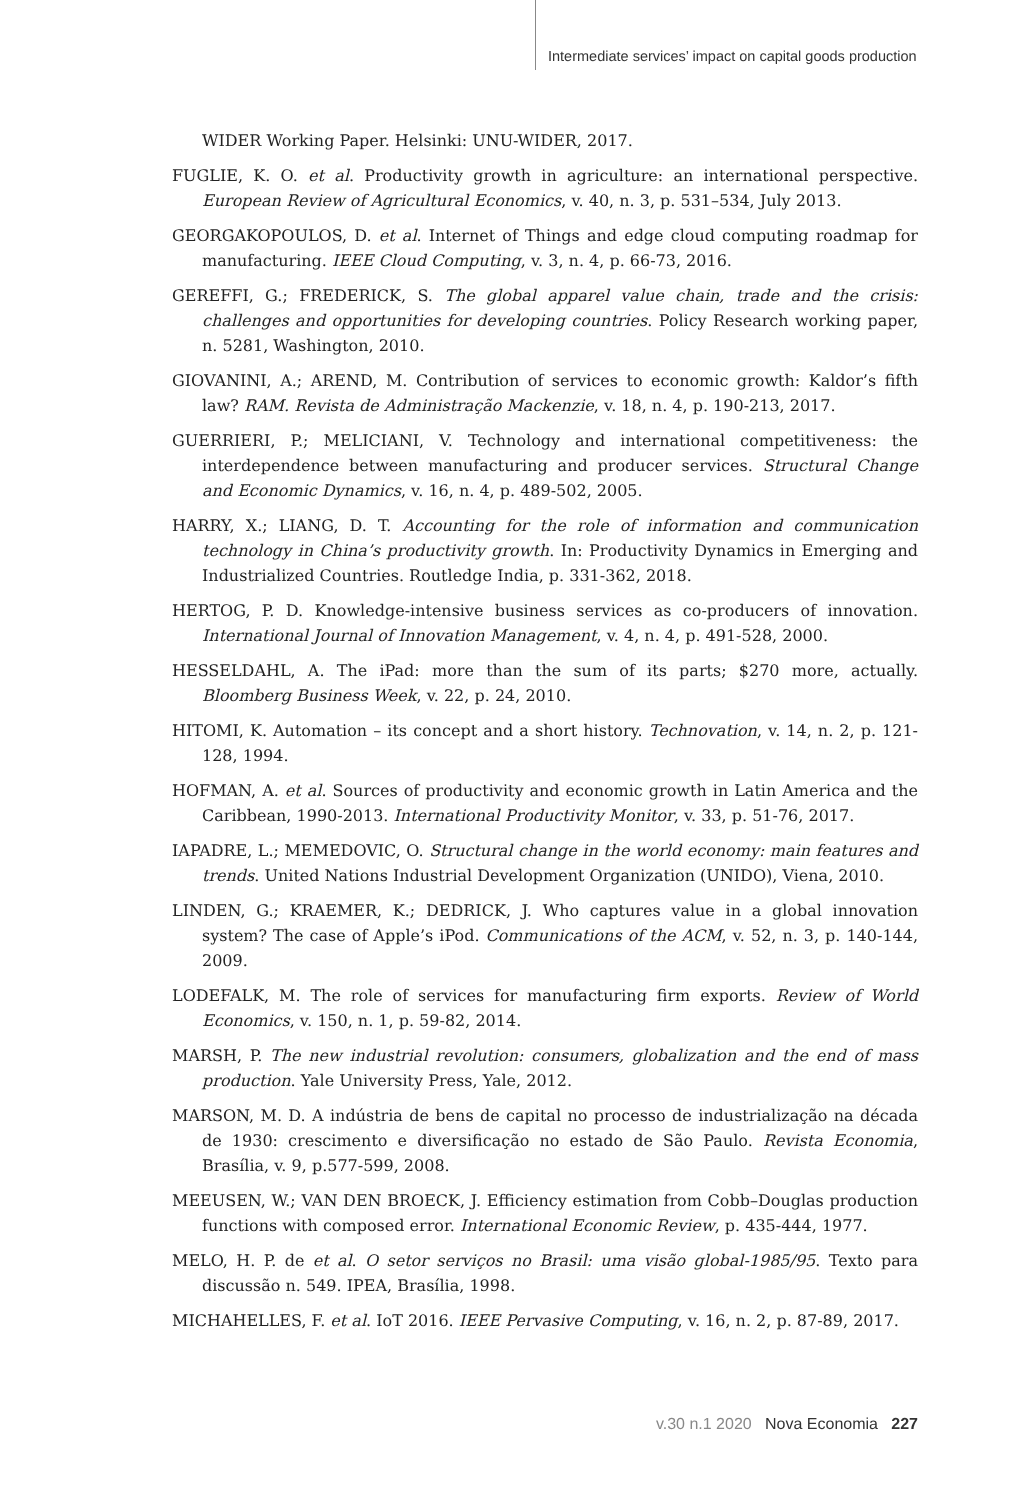Intermediate services’ impact on capital goods production
WIDER Working Paper. Helsinki: UNU-WIDER, 2017.
FUGLIE, K. O. et al. Productivity growth in agriculture: an international perspective. European Review of Agricultural Economics, v. 40, n. 3, p. 531–534, July 2013.
GEORGAKOPOULOS, D. et al. Internet of Things and edge cloud computing roadmap for manufacturing. IEEE Cloud Computing, v. 3, n. 4, p. 66-73, 2016.
GEREFFI, G.; FREDERICK, S. The global apparel value chain, trade and the crisis: challenges and opportunities for developing countries. Policy Research working paper, n. 5281, Washington, 2010.
GIOVANINI, A.; AREND, M. Contribution of services to economic growth: Kaldor’s fifth law? RAM. Revista de Administração Mackenzie, v. 18, n. 4, p. 190-213, 2017.
GUERRIERI, P.; MELICIANI, V. Technology and international competitiveness: the interdependence between manufacturing and producer services. Structural Change and Economic Dynamics, v. 16, n. 4, p. 489-502, 2005.
HARRY, X.; LIANG, D. T. Accounting for the role of information and communication technology in China’s productivity growth. In: Productivity Dynamics in Emerging and Industrialized Countries. Routledge India, p. 331-362, 2018.
HERTOG, P. D. Knowledge-intensive business services as co-producers of innovation. International Journal of Innovation Management, v. 4, n. 4, p. 491-528, 2000.
HESSELDAHL, A. The iPad: more than the sum of its parts; $270 more, actually. Bloomberg Business Week, v. 22, p. 24, 2010.
HITOMI, K. Automation – its concept and a short history. Technovation, v. 14, n. 2, p. 121-128, 1994.
HOFMAN, A. et al. Sources of productivity and economic growth in Latin America and the Caribbean, 1990-2013. International Productivity Monitor, v. 33, p. 51-76, 2017.
IAPADRE, L.; MEMEDOVIC, O. Structural change in the world economy: main features and trends. United Nations Industrial Development Organization (UNIDO), Viena, 2010.
LINDEN, G.; KRAEMER, K.; DEDRICK, J. Who captures value in a global innovation system? The case of Apple’s iPod. Communications of the ACM, v. 52, n. 3, p. 140-144, 2009.
LODEFALK, M. The role of services for manufacturing firm exports. Review of World Economics, v. 150, n. 1, p. 59-82, 2014.
MARSH, P. The new industrial revolution: consumers, globalization and the end of mass production. Yale University Press, Yale, 2012.
MARSON, M. D. A indústria de bens de capital no processo de industrialização na década de 1930: crescimento e diversificação no estado de São Paulo. Revista Economia, Brasília, v. 9, p.577-599, 2008.
MEEUSEN, W.; VAN DEN BROECK, J. Efficiency estimation from Cobb–Douglas production functions with composed error. International Economic Review, p. 435-444, 1977.
MELO, H. P. de et al. O setor serviços no Brasil: uma visão global-1985/95. Texto para discussão n. 549. IPEA, Brasília, 1998.
MICHAHELLES, F. et al. IoT 2016. IEEE Pervasive Computing, v. 16, n. 2, p. 87-89, 2017.
v.30 n.1 2020 Nova Economia 227